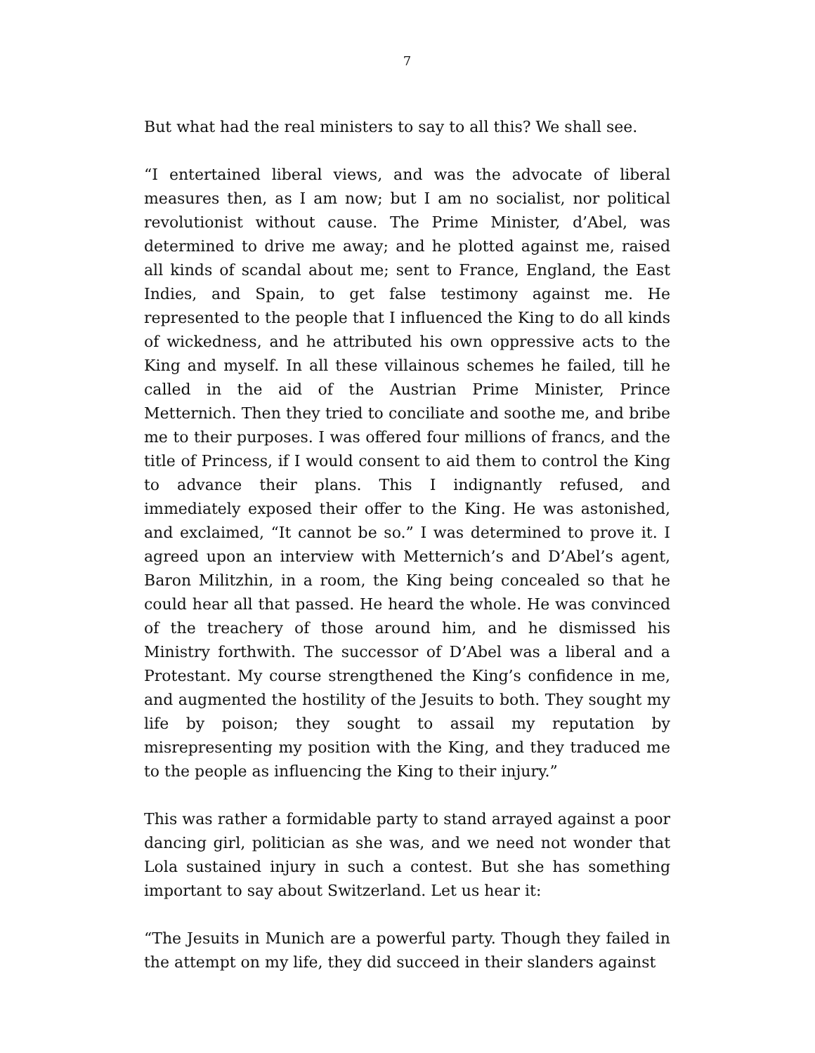7
But what had the real ministers to say to all this? We shall see.
“I entertained liberal views, and was the advocate of liberal measures then, as I am now; but I am no socialist, nor political revolutionist without cause. The Prime Minister, d’Abel, was determined to drive me away; and he plotted against me, raised all kinds of scandal about me; sent to France, England, the East Indies, and Spain, to get false testimony against me. He represented to the people that I influenced the King to do all kinds of wickedness, and he attributed his own oppressive acts to the King and myself. In all these villainous schemes he failed, till he called in the aid of the Austrian Prime Minister, Prince Metternich. Then they tried to conciliate and soothe me, and bribe me to their purposes. I was offered four millions of francs, and the title of Princess, if I would consent to aid them to control the King to advance their plans. This I indignantly refused, and immediately exposed their offer to the King. He was astonished, and exclaimed, “It cannot be so.” I was determined to prove it. I agreed upon an interview with Metternich’s and D’Abel’s agent, Baron Militzhin, in a room, the King being concealed so that he could hear all that passed. He heard the whole. He was convinced of the treachery of those around him, and he dismissed his Ministry forthwith. The successor of D’Abel was a liberal and a Protestant. My course strengthened the King’s confidence in me, and augmented the hostility of the Jesuits to both. They sought my life by poison; they sought to assail my reputation by misrepresenting my position with the King, and they traduced me to the people as influencing the King to their injury.”
This was rather a formidable party to stand arrayed against a poor dancing girl, politician as she was, and we need not wonder that Lola sustained injury in such a contest. But she has something important to say about Switzerland. Let us hear it:
“The Jesuits in Munich are a powerful party. Though they failed in the attempt on my life, they did succeed in their slanders against